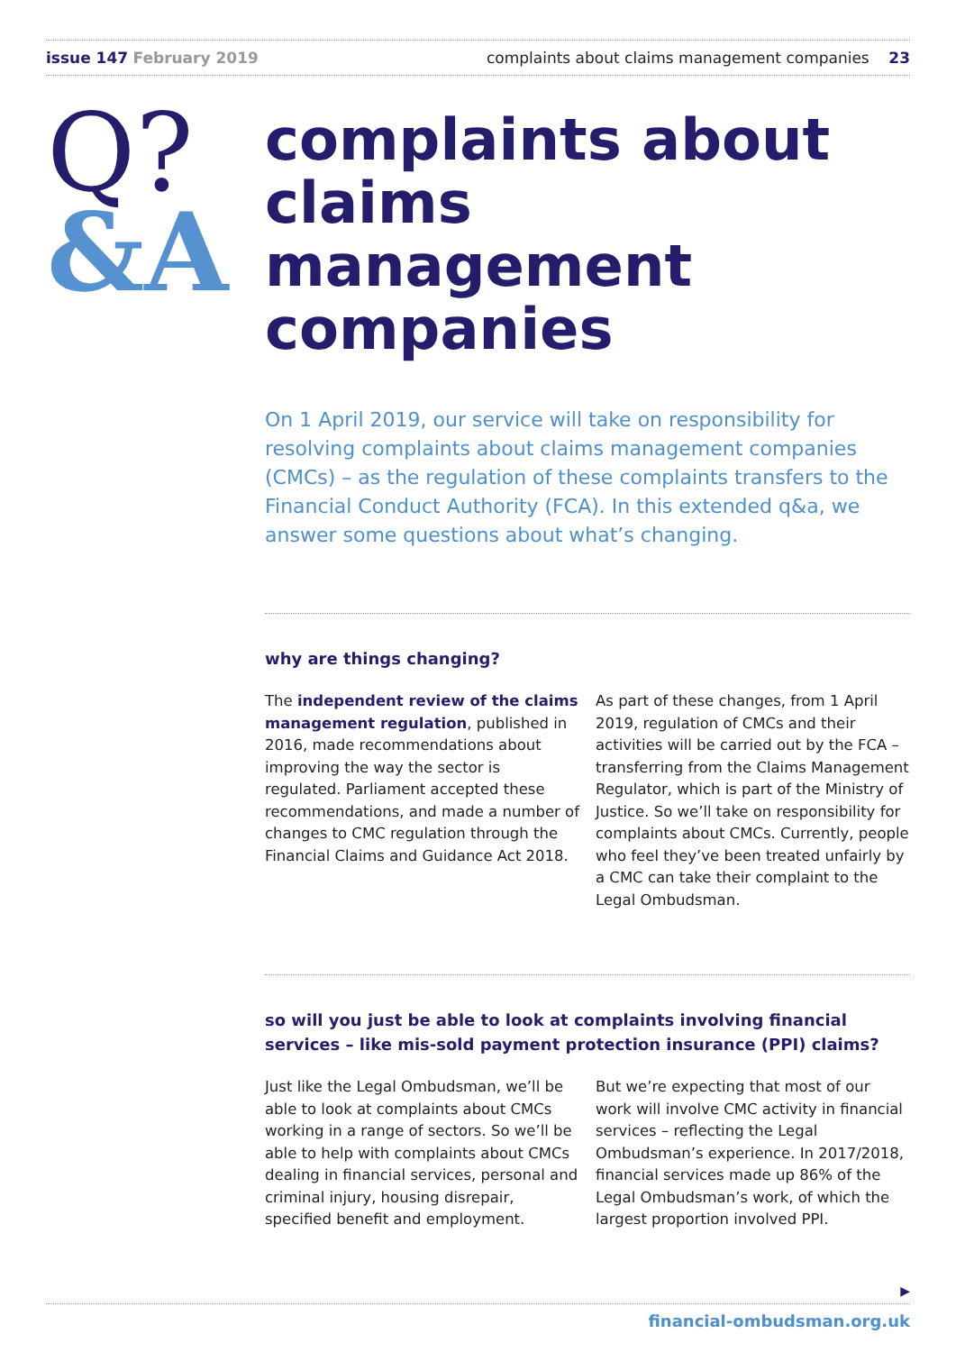issue 147 February 2019 complaints about claims management companies 23
Q?
&A
complaints about claims management companies
On 1 April 2019, our service will take on responsibility for resolving complaints about claims management companies (CMCs) – as the regulation of these complaints transfers to the Financial Conduct Authority (FCA). In this extended q&a, we answer some questions about what’s changing.
why are things changing?
The independent review of the claims management regulation, published in 2016, made recommendations about improving the way the sector is regulated. Parliament accepted these recommendations, and made a number of changes to CMC regulation through the Financial Claims and Guidance Act 2018.
As part of these changes, from 1 April 2019, regulation of CMCs and their activities will be carried out by the FCA – transferring from the Claims Management Regulator, which is part of the Ministry of Justice. So we’ll take on responsibility for complaints about CMCs. Currently, people who feel they’ve been treated unfairly by a CMC can take their complaint to the Legal Ombudsman.
so will you just be able to look at complaints involving financial services – like mis-sold payment protection insurance (PPI) claims?
Just like the Legal Ombudsman, we’ll be able to look at complaints about CMCs working in a range of sectors. So we’ll be able to help with complaints about CMCs dealing in financial services, personal and criminal injury, housing disrepair, specified benefit and employment.
But we’re expecting that most of our work will involve CMC activity in financial services – reflecting the Legal Ombudsman’s experience. In 2017/2018, financial services made up 86% of the Legal Ombudsman’s work, of which the largest proportion involved PPI.
▶
financial-ombudsman.org.uk